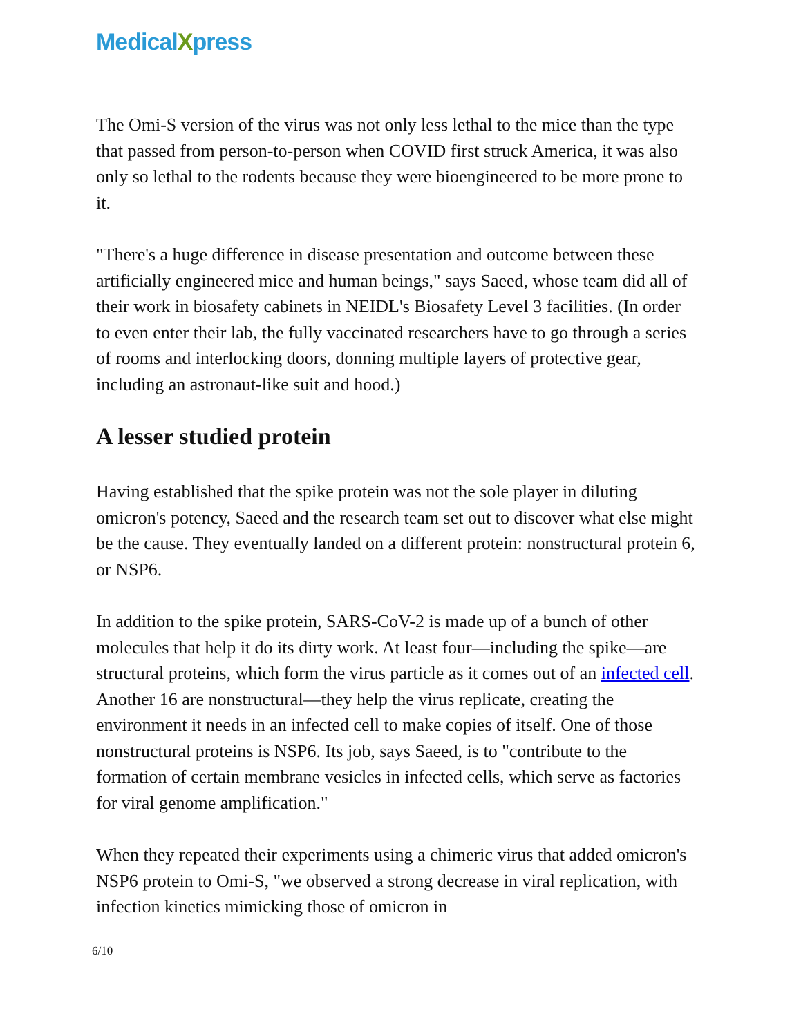MedicalXpress
The Omi-S version of the virus was not only less lethal to the mice than the type that passed from person-to-person when COVID first struck America, it was also only so lethal to the rodents because they were bioengineered to be more prone to it.
"There's a huge difference in disease presentation and outcome between these artificially engineered mice and human beings," says Saeed, whose team did all of their work in biosafety cabinets in NEIDL's Biosafety Level 3 facilities. (In order to even enter their lab, the fully vaccinated researchers have to go through a series of rooms and interlocking doors, donning multiple layers of protective gear, including an astronaut-like suit and hood.)
A lesser studied protein
Having established that the spike protein was not the sole player in diluting omicron's potency, Saeed and the research team set out to discover what else might be the cause. They eventually landed on a different protein: nonstructural protein 6, or NSP6.
In addition to the spike protein, SARS-CoV-2 is made up of a bunch of other molecules that help it do its dirty work. At least four—including the spike—are structural proteins, which form the virus particle as it comes out of an infected cell. Another 16 are nonstructural—they help the virus replicate, creating the environment it needs in an infected cell to make copies of itself. One of those nonstructural proteins is NSP6. Its job, says Saeed, is to "contribute to the formation of certain membrane vesicles in infected cells, which serve as factories for viral genome amplification."
When they repeated their experiments using a chimeric virus that added omicron's NSP6 protein to Omi-S, "we observed a strong decrease in viral replication, with infection kinetics mimicking those of omicron in
6/10